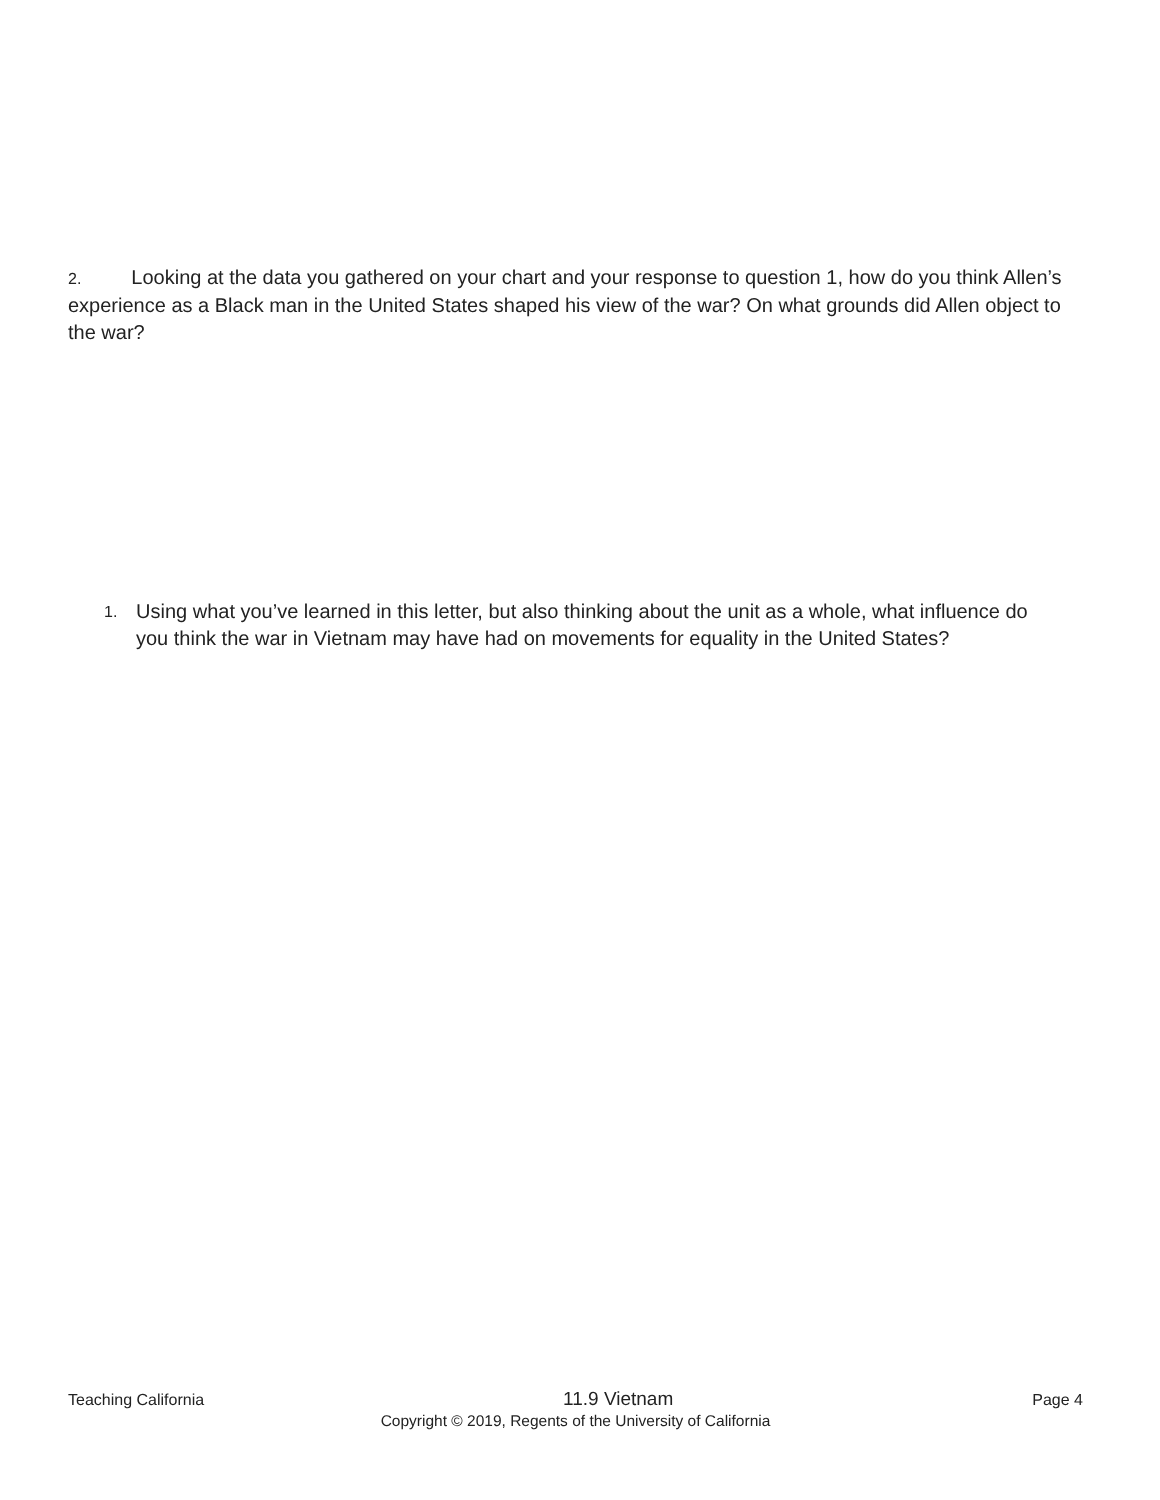2. Looking at the data you gathered on your chart and your response to question 1, how do you think Allen’s experience as a Black man in the United States shaped his view of the war? On what grounds did Allen object to the war?
1. Using what you’ve learned in this letter, but also thinking about the unit as a whole, what influence do you think the war in Vietnam may have had on movements for equality in the United States?
Teaching California 11.9 Vietnam Page 4
Copyright © 2019, Regents of the University of California